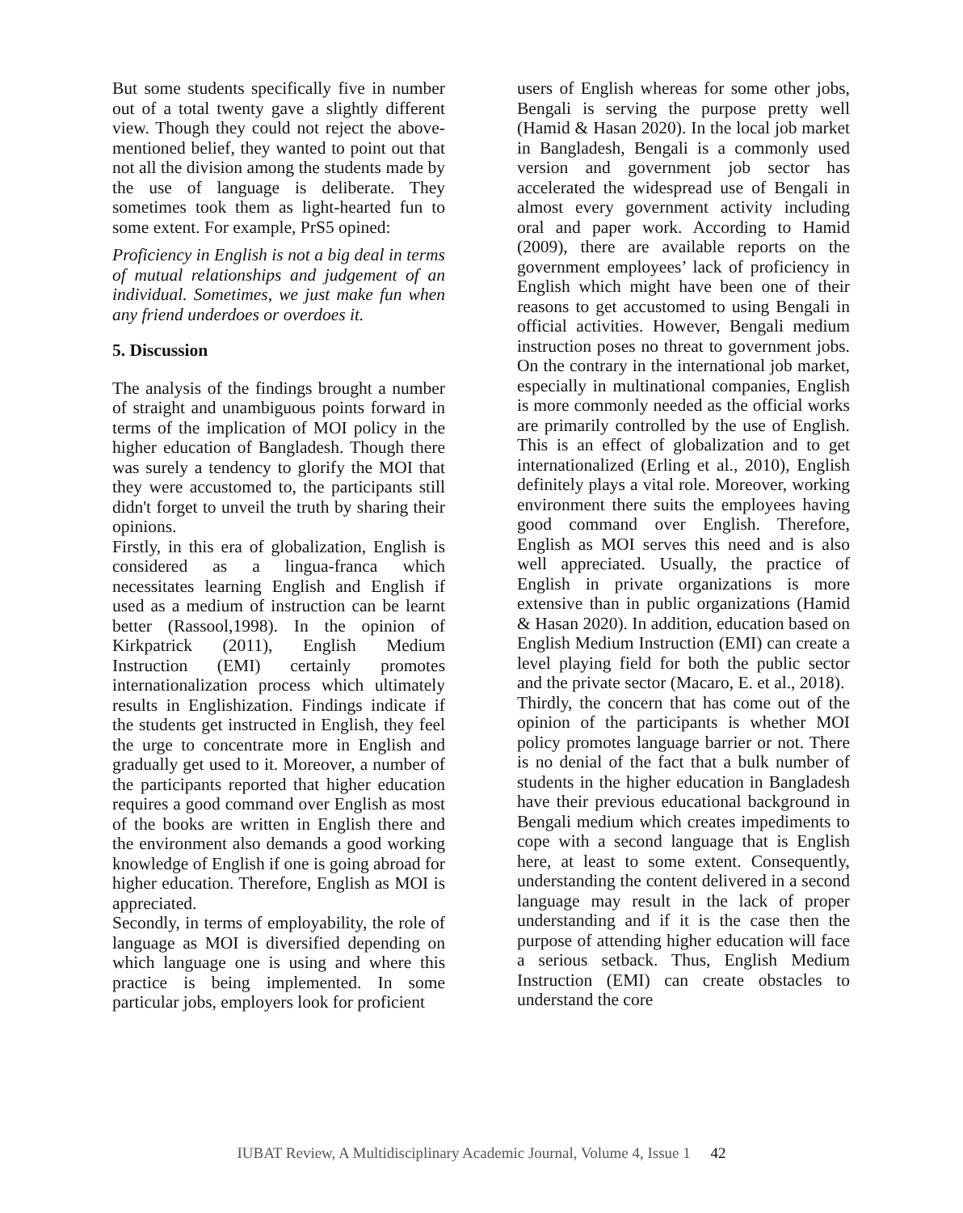But some students specifically five in number out of a total twenty gave a slightly different view. Though they could not reject the above-mentioned belief, they wanted to point out that not all the division among the students made by the use of language is deliberate. They sometimes took them as light-hearted fun to some extent. For example, PrS5 opined:
Proficiency in English is not a big deal in terms of mutual relationships and judgement of an individual. Sometimes, we just make fun when any friend underdoes or overdoes it.
5. Discussion
The analysis of the findings brought a number of straight and unambiguous points forward in terms of the implication of MOI policy in the higher education of Bangladesh. Though there was surely a tendency to glorify the MOI that they were accustomed to, the participants still didn't forget to unveil the truth by sharing their opinions.
Firstly, in this era of globalization, English is considered as a lingua-franca which necessitates learning English and English if used as a medium of instruction can be learnt better (Rassool,1998). In the opinion of Kirkpatrick (2011), English Medium Instruction (EMI) certainly promotes internationalization process which ultimately results in Englishization. Findings indicate if the students get instructed in English, they feel the urge to concentrate more in English and gradually get used to it. Moreover, a number of the participants reported that higher education requires a good command over English as most of the books are written in English there and the environment also demands a good working knowledge of English if one is going abroad for higher education. Therefore, English as MOI is appreciated.
Secondly, in terms of employability, the role of language as MOI is diversified depending on which language one is using and where this practice is being implemented. In some particular jobs, employers look for proficient
users of English whereas for some other jobs, Bengali is serving the purpose pretty well (Hamid & Hasan 2020). In the local job market in Bangladesh, Bengali is a commonly used version and government job sector has accelerated the widespread use of Bengali in almost every government activity including oral and paper work. According to Hamid (2009), there are available reports on the government employees’ lack of proficiency in English which might have been one of their reasons to get accustomed to using Bengali in official activities. However, Bengali medium instruction poses no threat to government jobs. On the contrary in the international job market, especially in multinational companies, English is more commonly needed as the official works are primarily controlled by the use of English. This is an effect of globalization and to get internationalized (Erling et al., 2010), English definitely plays a vital role. Moreover, working environment there suits the employees having good command over English. Therefore, English as MOI serves this need and is also well appreciated. Usually, the practice of English in private organizations is more extensive than in public organizations (Hamid & Hasan 2020). In addition, education based on English Medium Instruction (EMI) can create a level playing field for both the public sector and the private sector (Macaro, E. et al., 2018).
Thirdly, the concern that has come out of the opinion of the participants is whether MOI policy promotes language barrier or not. There is no denial of the fact that a bulk number of students in the higher education in Bangladesh have their previous educational background in Bengali medium which creates impediments to cope with a second language that is English here, at least to some extent. Consequently, understanding the content delivered in a second language may result in the lack of proper understanding and if it is the case then the purpose of attending higher education will face a serious setback. Thus, English Medium Instruction (EMI) can create obstacles to understand the core
IUBAT Review, A Multidisciplinary Academic Journal, Volume 4, Issue 1 42